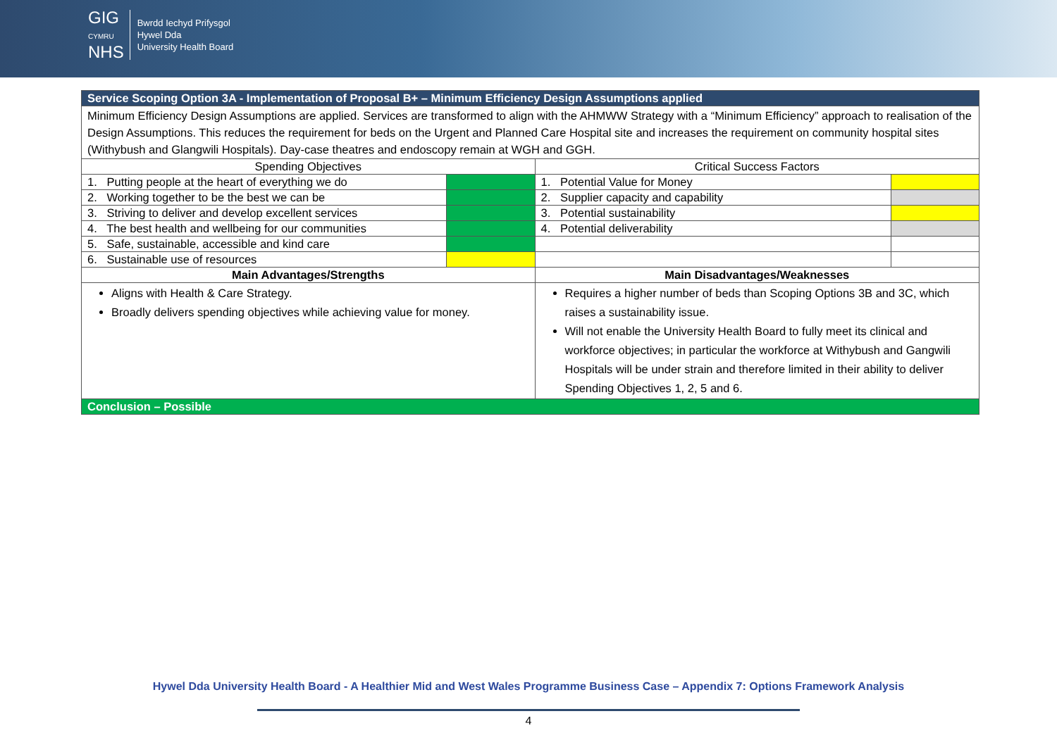GIG
CYMRU
NHS
Bwrdd Iechyd Prifysgol
Hywel Dda
University Health Board
| Service Scoping Option 3A - Implementation of Proposal B+ – Minimum Efficiency Design Assumptions applied | | | |
| --- | --- | --- | --- |
| Minimum Efficiency Design Assumptions are applied. Services are transformed to align with the AHMWW Strategy with a “Minimum Efficiency” approach to realisation of the Design Assumptions. This reduces the requirement for beds on the Urgent and Planned Care Hospital site and increases the requirement on community hospital sites (Withybush and Glangwili Hospitals). Day-case theatres and endoscopy remain at WGH and GGH. | | | |
| Spending Objectives | | Critical Success Factors | |
| 1. Putting people at the heart of everything we do | | 1. Potential Value for Money | |
| 2. Working together to be the best we can be | | 2. Supplier capacity and capability | |
| 3. Striving to deliver and develop excellent services | | 3. Potential sustainability | |
| 4. The best health and wellbeing for our communities | | 4. Potential deliverability | |
| 5. Safe, sustainable, accessible and kind care | | | |
| 6. Sustainable use of resources | | | |
| Main Advantages/Strengths | | Main Disadvantages/Weaknesses | |
| Aligns with Health & Care Strategy. Broadly delivers spending objectives while achieving value for money. | | Requires a higher number of beds than Scoping Options 3B and 3C, which raises a sustainability issue. Will not enable the University Health Board to fully meet its clinical and workforce objectives; in particular the workforce at Withybush and Gangwili Hospitals will be under strain and therefore limited in their ability to deliver Spending Objectives 1, 2, 5 and 6. | |
| Conclusion – Possible | | | |
Hywel Dda University Health Board - A Healthier Mid and West Wales Programme Business Case – Appendix 7: Options Framework Analysis
4